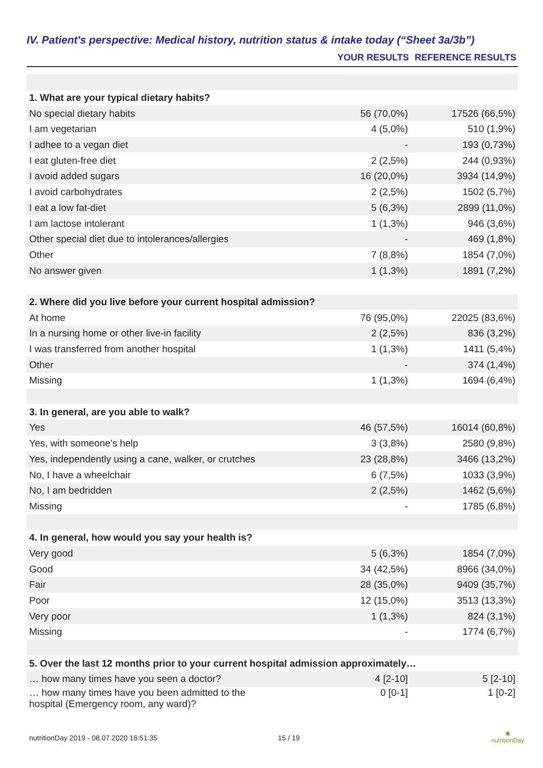IV. Patient's perspective: Medical history, nutrition status & intake today (“Sheet 3a/3b”)
| | YOUR RESULTS | REFERENCE RESULTS |
| --- | --- | --- |
| 1. What are your typical dietary habits? | | |
| No special dietary habits | 56 (70,0%) | 17526 (66,5%) |
| I am vegetarian | 4 (5,0%) | 510 (1,9%) |
| I adhee to a vegan diet | - | 193 (0,73%) |
| I eat gluten-free diet | 2 (2,5%) | 244 (0,93%) |
| I avoid added sugars | 16 (20,0%) | 3934 (14,9%) |
| I avoid carbohydrates | 2 (2,5%) | 1502 (5,7%) |
| I eat a low fat-diet | 5 (6,3%) | 2899 (11,0%) |
| I am lactose intolerant | 1 (1,3%) | 946 (3,6%) |
| Other special diet due to intolerances/allergies | - | 469 (1,8%) |
| Other | 7 (8,8%) | 1854 (7,0%) |
| No answer given | 1 (1,3%) | 1891 (7,2%) |
| 2. Where did you live before your current hospital admission? | | |
| At home | 76 (95,0%) | 22025 (83,6%) |
| In a nursing home or other live-in facility | 2 (2,5%) | 836 (3,2%) |
| I was transferred from another hospital | 1 (1,3%) | 1411 (5,4%) |
| Other | - | 374 (1,4%) |
| Missing | 1 (1,3%) | 1694 (6,4%) |
| 3. In general, are you able to walk? | | |
| Yes | 46 (57,5%) | 16014 (60,8%) |
| Yes, with someone's help | 3 (3,8%) | 2580 (9,8%) |
| Yes, independently using a cane, walker, or crutches | 23 (28,8%) | 3466 (13,2%) |
| No, I have a wheelchair | 6 (7,5%) | 1033 (3,9%) |
| No, I am bedridden | 2 (2,5%) | 1462 (5,6%) |
| Missing | - | 1785 (6,8%) |
| 4. In general, how would you say your health is? | | |
| Very good | 5 (6,3%) | 1854 (7,0%) |
| Good | 34 (42,5%) | 8966 (34,0%) |
| Fair | 28 (35,0%) | 9409 (35,7%) |
| Poor | 12 (15,0%) | 3513 (13,3%) |
| Very poor | 1 (1,3%) | 824 (3,1%) |
| Missing | - | 1774 (6,7%) |
| 5. Over the last 12 months prior to your current hospital admission approximately… | | |
| … how many times have you seen a doctor? | 4 [2-10] | 5 [2-10] |
| … how many times have you been admitted to the hospital (Emergency room, any ward)? | 0 [0-1] | 1 [0-2] |
nutritionDay 2019 - 08.07.2020 16:51:35
15 / 19
◉
nutritionDay